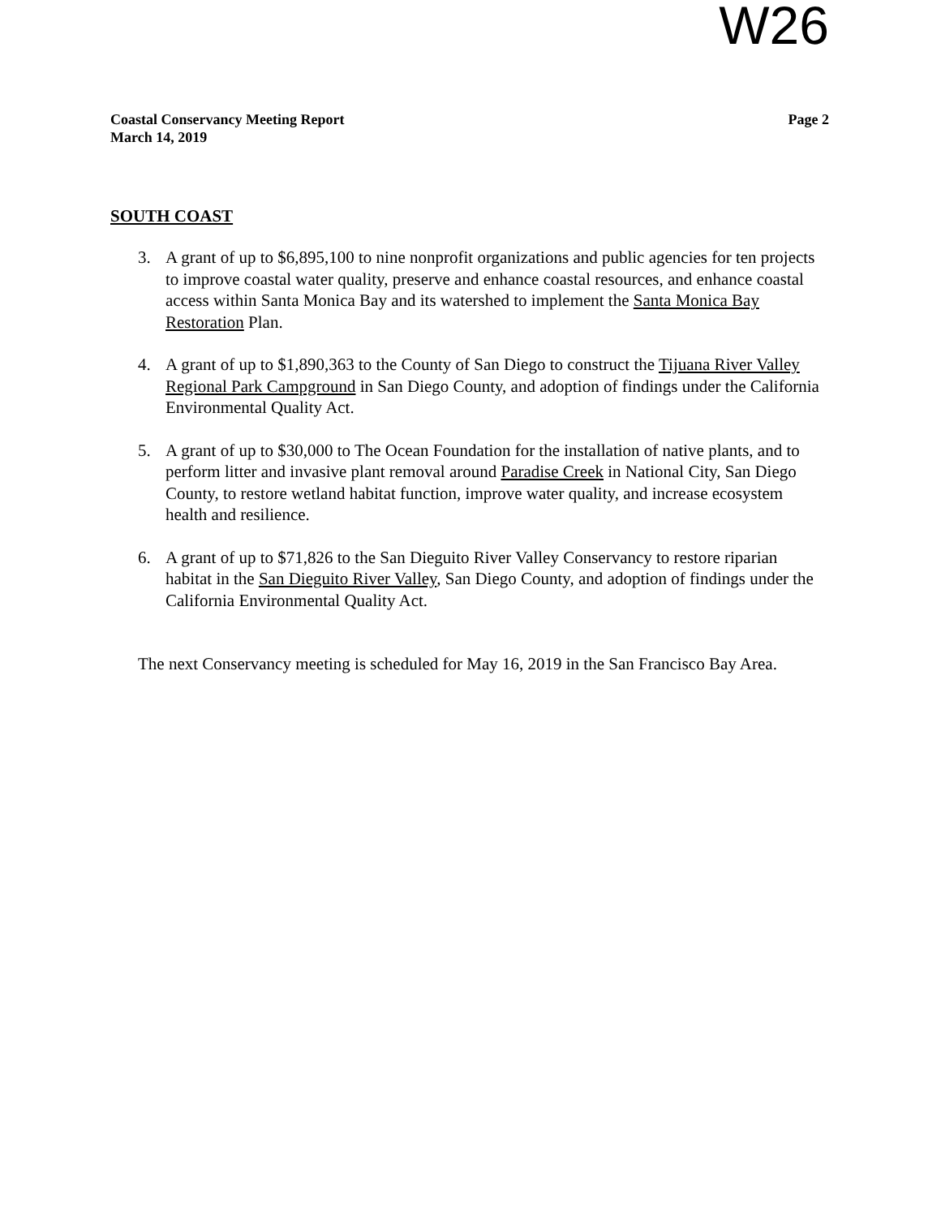W26
Coastal Conservancy Meeting Report
March 14, 2019
Page 2
SOUTH COAST
3. A grant of up to $6,895,100 to nine nonprofit organizations and public agencies for ten projects to improve coastal water quality, preserve and enhance coastal resources, and enhance coastal access within Santa Monica Bay and its watershed to implement the Santa Monica Bay Restoration Plan.
4. A grant of up to $1,890,363 to the County of San Diego to construct the Tijuana River Valley Regional Park Campground in San Diego County, and adoption of findings under the California Environmental Quality Act.
5. A grant of up to $30,000 to The Ocean Foundation for the installation of native plants, and to perform litter and invasive plant removal around Paradise Creek in National City, San Diego County, to restore wetland habitat function, improve water quality, and increase ecosystem health and resilience.
6. A grant of up to $71,826 to the San Dieguito River Valley Conservancy to restore riparian habitat in the San Dieguito River Valley, San Diego County, and adoption of findings under the California Environmental Quality Act.
The next Conservancy meeting is scheduled for May 16, 2019 in the San Francisco Bay Area.